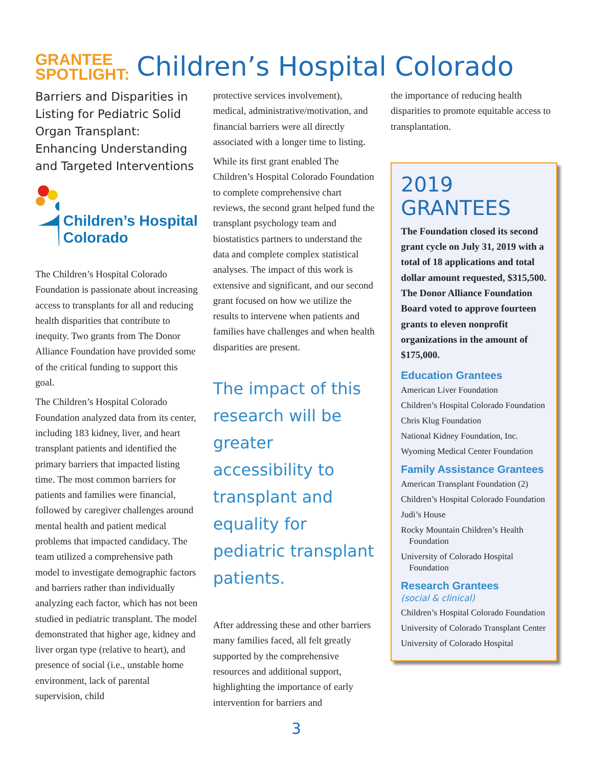GRANTEE
SPOTLIGHT: Children’s Hospital Colorado
Barriers and Disparities in Listing for Pediatric Solid Organ Transplant: Enhancing Understanding and Targeted Interventions
Children’s Hospital Colorado
The Children’s Hospital Colorado Foundation is passionate about increasing access to transplants for all and reducing health disparities that contribute to inequity. Two grants from The Donor Alliance Foundation have provided some of the critical funding to support this goal.
The Children’s Hospital Colorado Foundation analyzed data from its center, including 183 kidney, liver, and heart transplant patients and identified the primary barriers that impacted listing time. The most common barriers for patients and families were financial, followed by caregiver challenges around mental health and patient medical problems that impacted candidacy. The team utilized a comprehensive path model to investigate demographic factors and barriers rather than individually analyzing each factor, which has not been studied in pediatric transplant. The model demonstrated that higher age, kidney and liver organ type (relative to heart), and presence of social (i.e., unstable home environment, lack of parental supervision, child
protective services involvement), medical, administrative/motivation, and financial barriers were all directly associated with a longer time to listing.
While its first grant enabled The Children’s Hospital Colorado Foundation to complete comprehensive chart reviews, the second grant helped fund the transplant psychology team and biostatistics partners to understand the data and complete complex statistical analyses. The impact of this work is extensive and significant, and our second grant focused on how we utilize the results to intervene when patients and families have challenges and when health disparities are present.
The impact of this research will be greater accessibility to transplant and equality for pediatric transplant patients.
After addressing these and other barriers many families faced, all felt greatly supported by the comprehensive resources and additional support, highlighting the importance of early intervention for barriers and
the importance of reducing health disparities to promote equitable access to transplantation.
2019 GRANTEES
The Foundation closed its second grant cycle on July 31, 2019 with a total of 18 applications and total dollar amount requested, $315,500. The Donor Alliance Foundation Board voted to approve fourteen grants to eleven nonprofit organizations in the amount of $175,000.
Education Grantees
American Liver Foundation
Children’s Hospital Colorado Foundation
Chris Klug Foundation
National Kidney Foundation, Inc.
Wyoming Medical Center Foundation
Family Assistance Grantees
American Transplant Foundation (2)
Children’s Hospital Colorado Foundation
Judi’s House
Rocky Mountain Children’s Health Foundation
University of Colorado Hospital Foundation
Research Grantees
(social & clinical)
Children’s Hospital Colorado Foundation
University of Colorado Transplant Center
University of Colorado Hospital
3